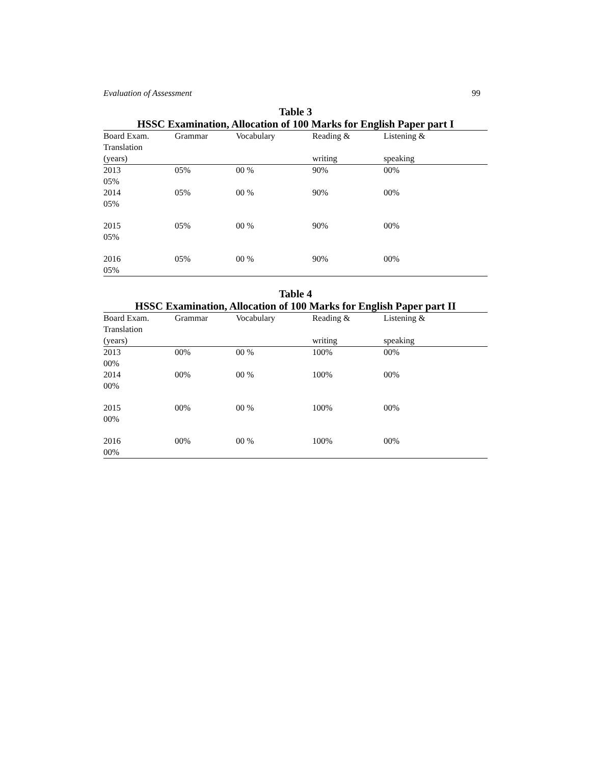Evaluation of Assessment 99
Table 3
HSSC Examination, Allocation of 100 Marks for English Paper part I
| Board Exam. Translation | Grammar | Vocabulary | Reading & | Listening & |
| --- | --- | --- | --- | --- |
| (years) | | | writing | speaking |
| 2013 05% | 05% | 00 % | 90% | 00% |
| 2014 05% | 05% | 00 % | 90% | 00% |
| 2015 05% | 05% | 00 % | 90% | 00% |
| 2016 05% | 05% | 00 % | 90% | 00% |
Table 4
HSSC Examination, Allocation of 100 Marks for English Paper part II
| Board Exam. Translation | Grammar | Vocabulary | Reading & | Listening & |
| --- | --- | --- | --- | --- |
| (years) | | | writing | speaking |
| 2013 00% | 00% | 00 % | 100% | 00% |
| 2014 00% | 00% | 00 % | 100% | 00% |
| 2015 00% | 00% | 00 % | 100% | 00% |
| 2016 00% | 00% | 00 % | 100% | 00% |